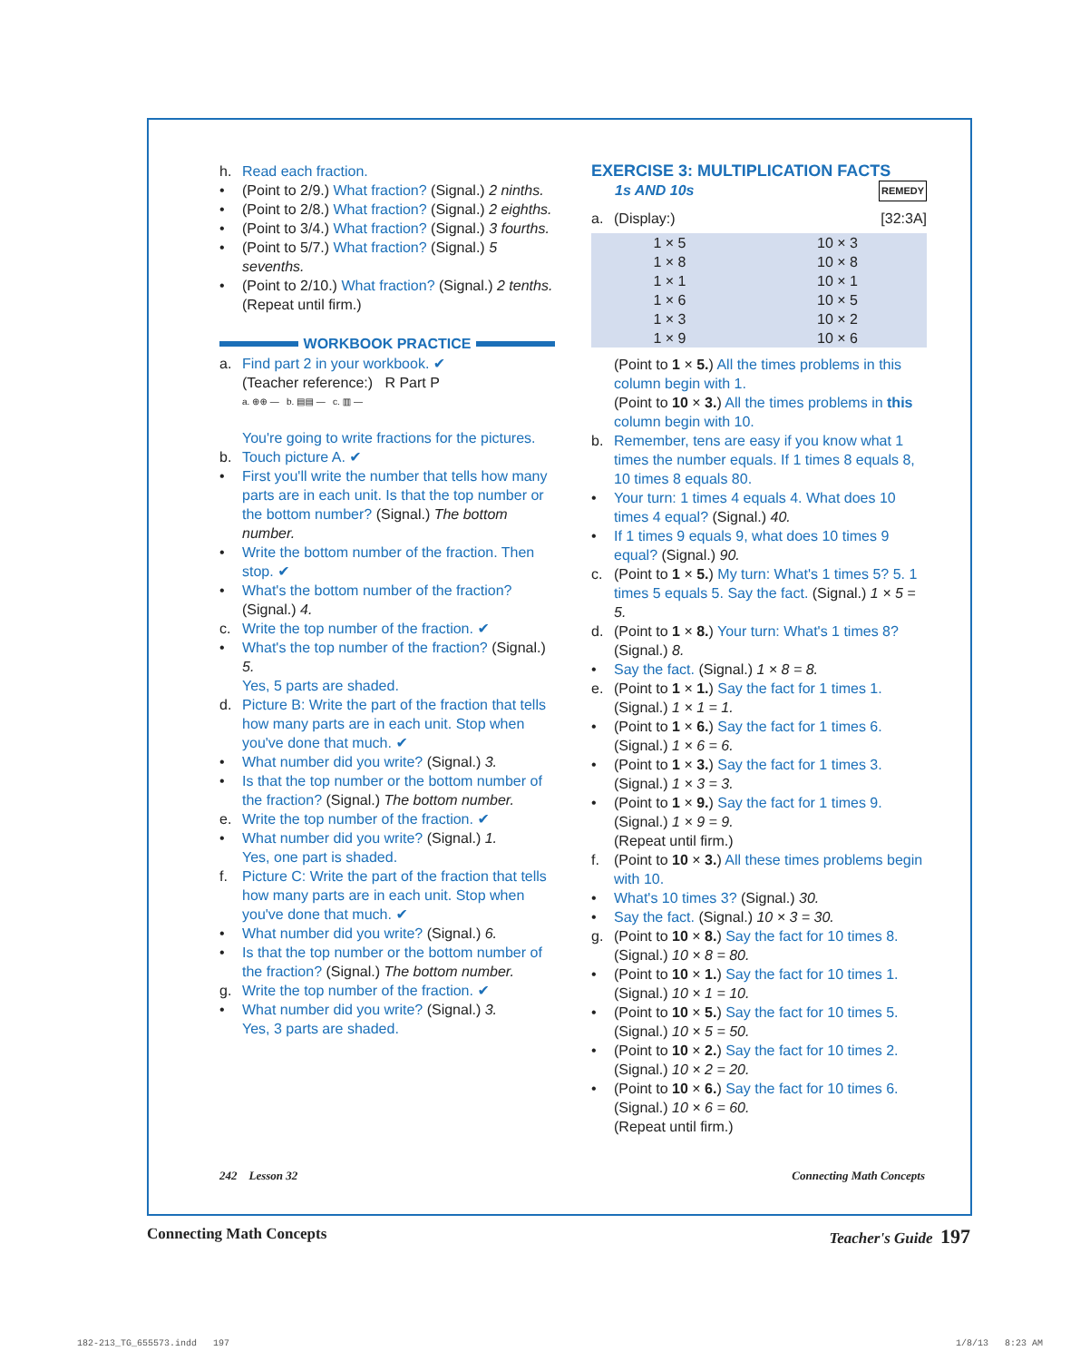h. Read each fraction.
• (Point to 2/9.) What fraction? (Signal.) 2 ninths.
• (Point to 2/8.) What fraction? (Signal.) 2 eighths.
• (Point to 3/4.) What fraction? (Signal.) 3 fourths.
• (Point to 5/7.) What fraction? (Signal.) 5 sevenths.
• (Point to 2/10.) What fraction? (Signal.) 2 tenths.
(Repeat until firm.)
WORKBOOK PRACTICE
a. Find part 2 in your workbook. ✔
(Teacher reference:) R Part P
a. ⊕⊕ — b. ▤▤ — c. ▥ —
You're going to write fractions for the pictures.
b. Touch picture A. ✔
• First you'll write the number that tells how many parts are in each unit. Is that the top number or the bottom number? (Signal.) The bottom number.
• Write the bottom number of the fraction. Then stop. ✔
• What's the bottom number of the fraction? (Signal.) 4.
c. Write the top number of the fraction. ✔
• What's the top number of the fraction? (Signal.) 5.
Yes, 5 parts are shaded.
d. Picture B: Write the part of the fraction that tells how many parts are in each unit. Stop when you've done that much. ✔
• What number did you write? (Signal.) 3.
• Is that the top number or the bottom number of the fraction? (Signal.) The bottom number.
e. Write the top number of the fraction. ✔
• What number did you write? (Signal.) 1.
Yes, one part is shaded.
f. Picture C: Write the part of the fraction that tells how many parts are in each unit. Stop when you've done that much. ✔
• What number did you write? (Signal.) 6.
• Is that the top number or the bottom number of the fraction? (Signal.) The bottom number.
g. Write the top number of the fraction. ✔
• What number did you write? (Signal.) 3.
Yes, 3 parts are shaded.
EXERCISE 3: MULTIPLICATION FACTS
1s AND 10s REMEDY
a. (Display:) [32:3A]
| 1 × 5 | 10 × 3 |
| 1 × 8 | 10 × 8 |
| 1 × 1 | 10 × 1 |
| 1 × 6 | 10 × 5 |
| 1 × 3 | 10 × 2 |
| 1 × 9 | 10 × 6 |
(Point to 1 × 5.) All the times problems in this column begin with 1.
(Point to 10 × 3.) All the times problems in this column begin with 10.
b. Remember, tens are easy if you know what 1 times the number equals. If 1 times 8 equals 8, 10 times 8 equals 80.
• Your turn: 1 times 4 equals 4. What does 10 times 4 equal? (Signal.) 40.
• If 1 times 9 equals 9, what does 10 times 9 equal? (Signal.) 90.
c. (Point to 1 × 5.) My turn: What's 1 times 5? 5. 1 times 5 equals 5. Say the fact. (Signal.) 1 × 5 = 5.
d. (Point to 1 × 8.) Your turn: What's 1 times 8? (Signal.) 8.
• Say the fact. (Signal.) 1 × 8 = 8.
e. (Point to 1 × 1.) Say the fact for 1 times 1. (Signal.) 1 × 1 = 1.
• (Point to 1 × 6.) Say the fact for 1 times 6. (Signal.) 1 × 6 = 6.
• (Point to 1 × 3.) Say the fact for 1 times 3. (Signal.) 1 × 3 = 3.
• (Point to 1 × 9.) Say the fact for 1 times 9. (Signal.) 1 × 9 = 9.
(Repeat until firm.)
f. (Point to 10 × 3.) All these times problems begin with 10.
• What's 10 times 3? (Signal.) 30.
• Say the fact. (Signal.) 10 × 3 = 30.
g. (Point to 10 × 8.) Say the fact for 10 times 8. (Signal.) 10 × 8 = 80.
• (Point to 10 × 1.) Say the fact for 10 times 1. (Signal.) 10 × 1 = 10.
• (Point to 10 × 5.) Say the fact for 10 times 5. (Signal.) 10 × 5 = 50.
• (Point to 10 × 2.) Say the fact for 10 times 2. (Signal.) 10 × 2 = 20.
• (Point to 10 × 6.) Say the fact for 10 times 6. (Signal.) 10 × 6 = 60.
(Repeat until firm.)
242 Lesson 32 Connecting Math Concepts
Connecting Math Concepts Teacher's Guide 197
182-213_TG_655573.indd 197 1/8/13 8:23 AM